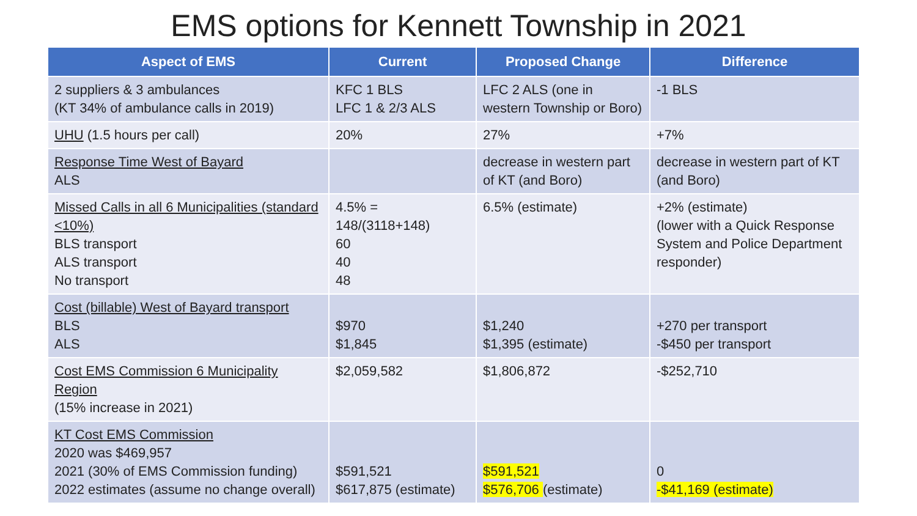EMS options for Kennett Township in 2021
| Aspect of EMS | Current | Proposed Change | Difference |
| --- | --- | --- | --- |
| 2 suppliers & 3 ambulances (KT 34% of ambulance calls in 2019) | KFC 1 BLS LFC 1 & 2/3 ALS | LFC 2 ALS (one in western Township or Boro) | -1 BLS |
| UHU (1.5 hours per call) | 20% | 27% | +7% |
| Response Time West of Bayard ALS | | decrease in western part of KT (and Boro) | decrease in western part of KT (and Boro) |
| Missed Calls in all 6 Municipalities (standard <10%) BLS transport ALS transport No transport | 4.5% = 148/(3118+148) 60 40 48 | 6.5% (estimate) | +2% (estimate) (lower with a Quick Response System and Police Department responder) |
| Cost (billable) West of Bayard transport BLS ALS | $970 $1,845 | $1,240 $1,395 (estimate) | +270 per transport -$450 per transport |
| Cost EMS Commission 6 Municipality Region (15% increase in 2021) | $2,059,582 | $1,806,872 | -$252,710 |
| KT Cost EMS Commission 2020 was $469,957 2021 (30% of EMS Commission funding) 2022 estimates (assume no change overall) | $591,521 $617,875 (estimate) | $591,521 $576,706 (estimate) | 0 -$41,169 (estimate) |